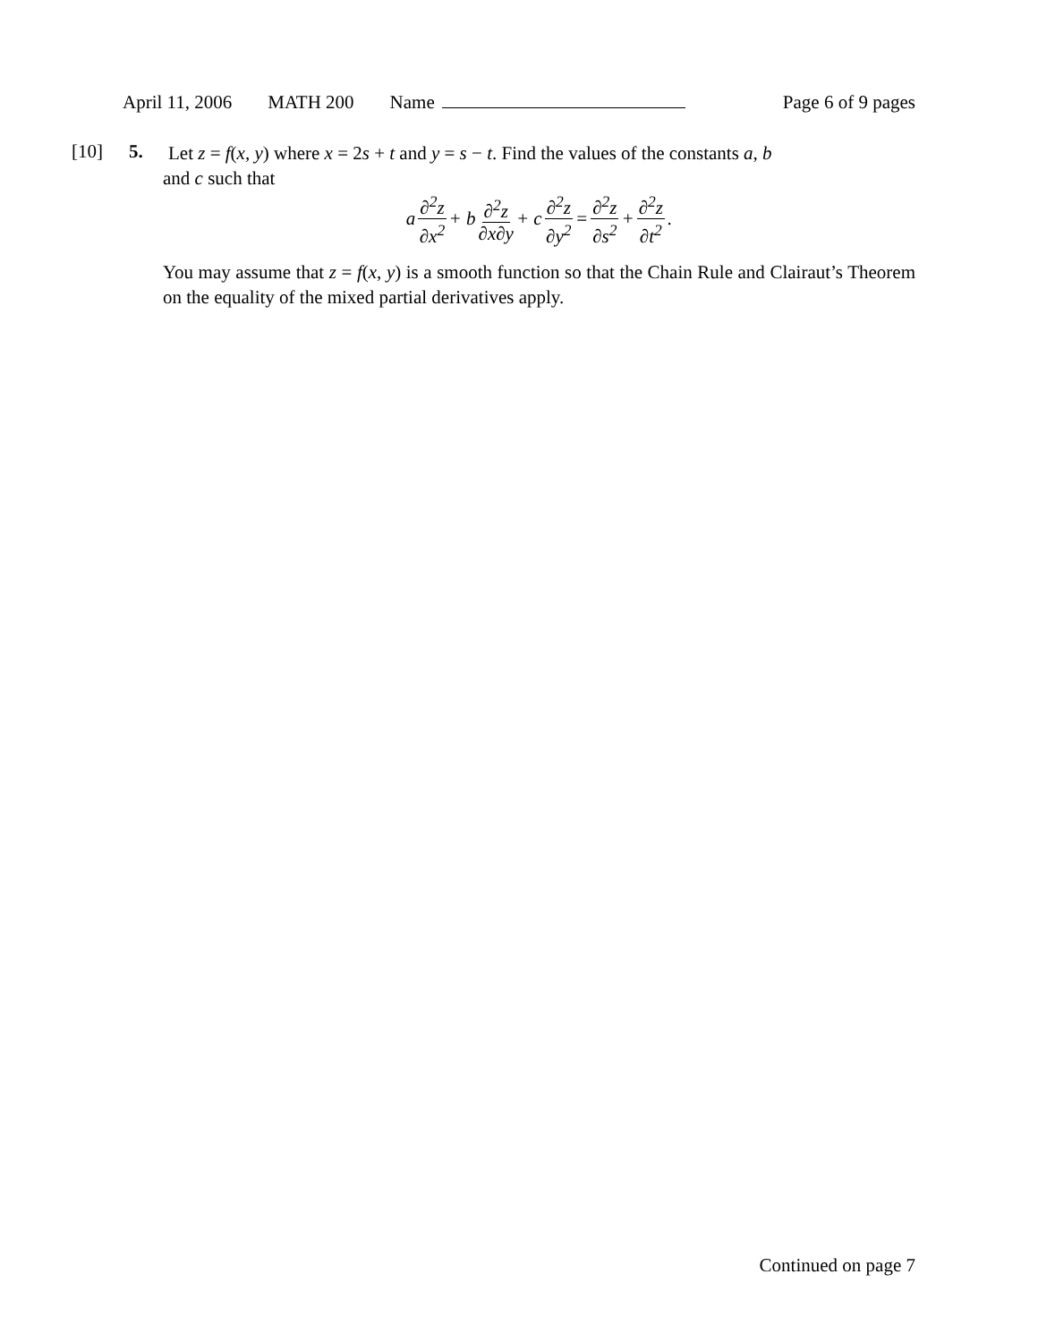April 11, 2006 MATH 200 Name Page 6 of 9 pages
[10] 5.
Let z = f(x, y) where x = 2s + t and y = s − t. Find the values of the constants a, b
and c such that
a ∂<sup>2</sup>z ∂x<sup>2</sup> + b ∂<sup>2</sup>z ∂x∂y + c ∂<sup>2</sup>z ∂y<sup>2</sup> = ∂<sup>2</sup>z ∂s<sup>2</sup> + ∂<sup>2</sup>z ∂t<sup>2</sup>.
You may assume that z = f(x, y) is a smooth function so that the Chain Rule and Clairaut’s Theorem on the equality of the mixed partial derivatives apply.
Continued on page 7